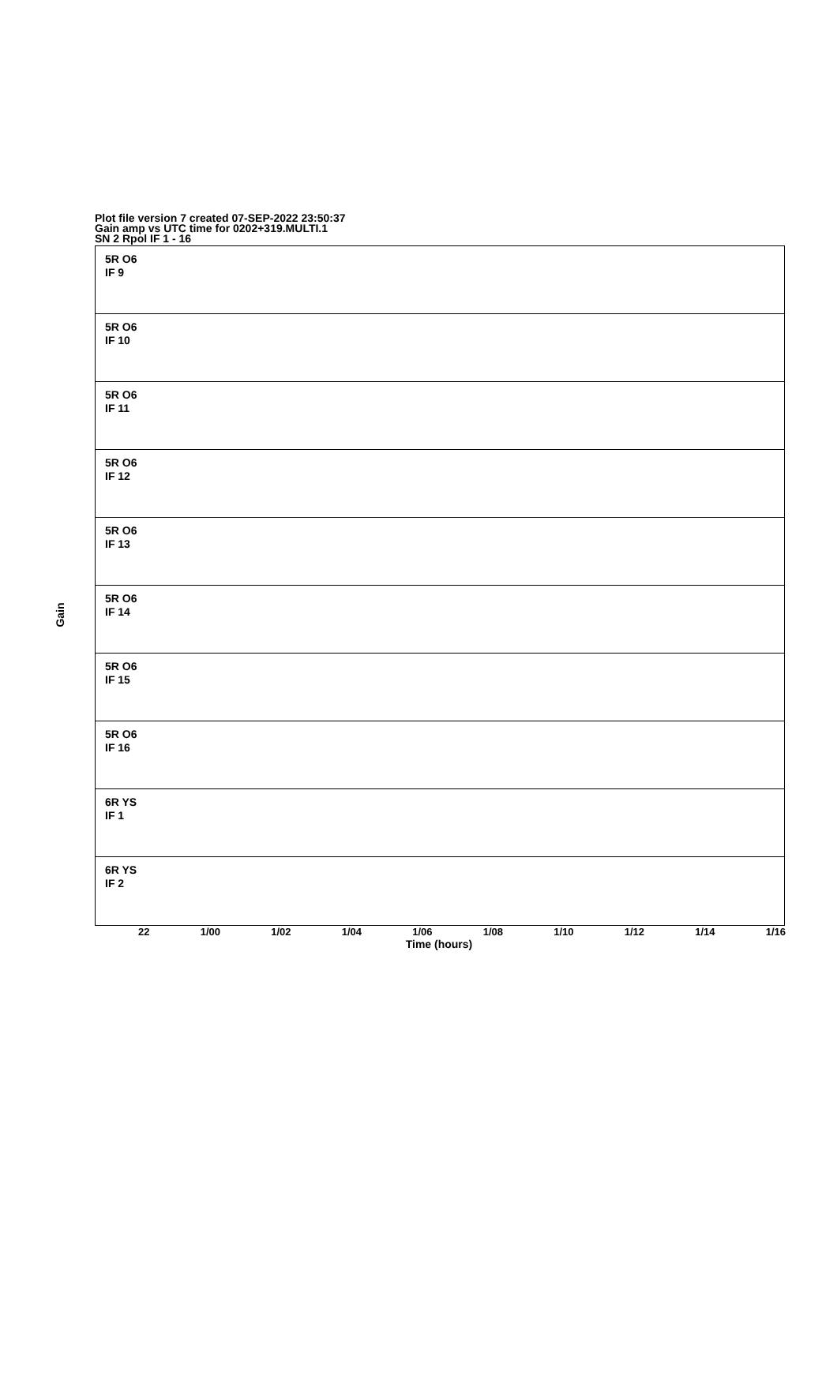Plot file version 7 created 07-SEP-2022 23:50:37
Gain amp vs UTC time for 0202+319.MULTI.1
SN 2 Rpol IF 1 - 16
Gain
5R O6
IF 9
5R O6
IF 10
5R O6
IF 11
5R O6
IF 12
5R O6
IF 13
5R O6
IF 14
5R O6
IF 15
5R O6
IF 16
6R YS
IF 1
6R YS
IF 2
22 1/00 1/02 1/04 1/06 1/08 1/10 1/12 1/14 1/16
Time (hours)